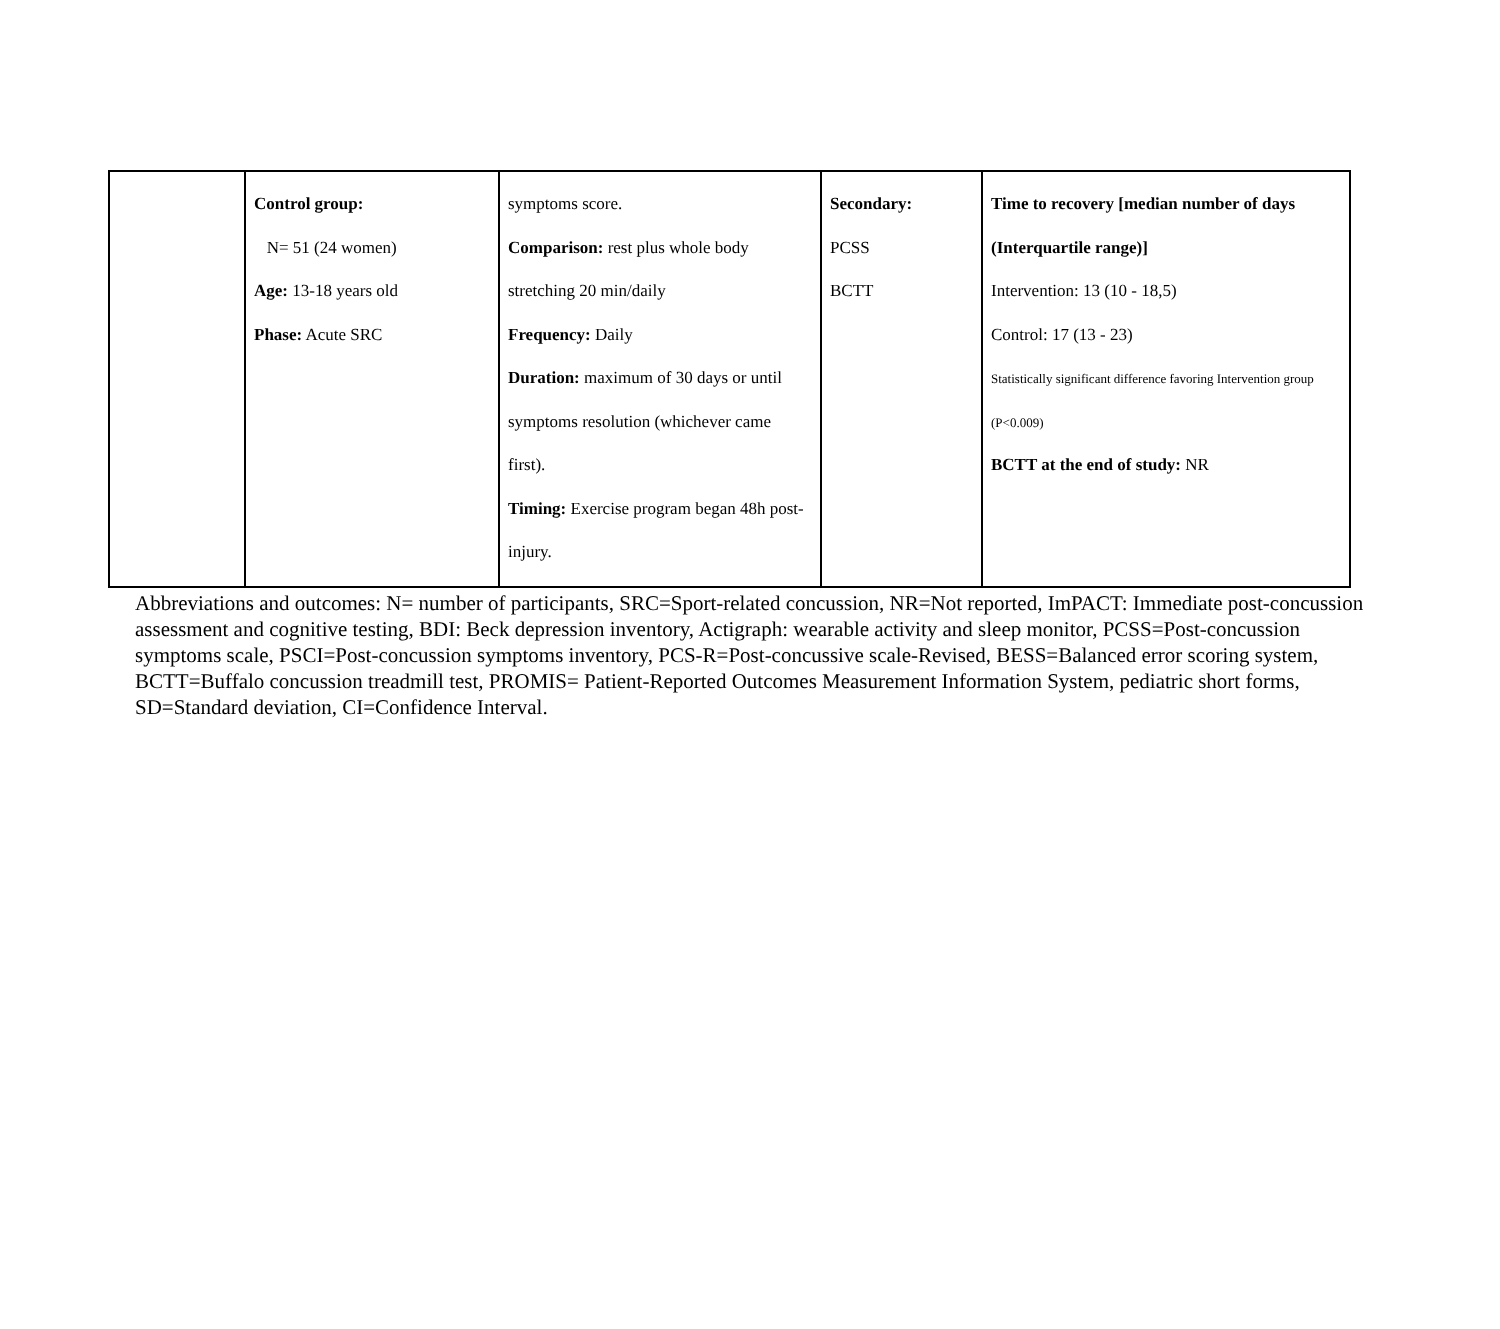| | Control group: N= 51 (24 women) Age: 13-18 years old Phase: Acute SRC | symptoms score. Comparison: rest plus whole body stretching 20 min/daily Frequency: Daily Duration: maximum of 30 days or until symptoms resolution (whichever came first). Timing: Exercise program began 48h post-injury. | Secondary: PCSS BCTT | Time to recovery [median number of days (Interquartile range)] Intervention: 13 (10 - 18,5) Control: 17 (13 - 23) Statistically significant difference favoring Intervention group (P<0.009) BCTT at the end of study: NR |
Abbreviations and outcomes: N= number of participants, SRC=Sport-related concussion, NR=Not reported, ImPACT: Immediate post-concussion assessment and cognitive testing, BDI: Beck depression inventory, Actigraph: wearable activity and sleep monitor, PCSS=Post-concussion symptoms scale, PSCI=Post-concussion symptoms inventory, PCS-R=Post-concussive scale-Revised, BESS=Balanced error scoring system, BCTT=Buffalo concussion treadmill test, PROMIS= Patient-Reported Outcomes Measurement Information System, pediatric short forms, SD=Standard deviation, CI=Confidence Interval.